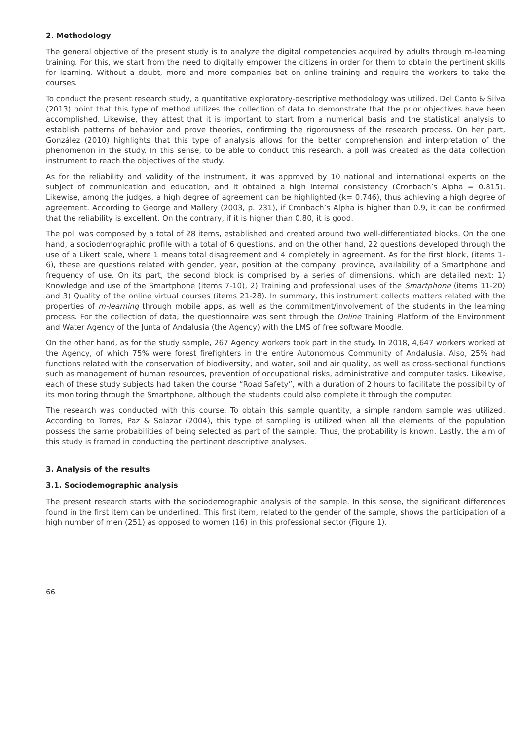2. Methodology
The general objective of the present study is to analyze the digital competencies acquired by adults through m-learning training. For this, we start from the need to digitally empower the citizens in order for them to obtain the pertinent skills for learning. Without a doubt, more and more companies bet on online training and require the workers to take the courses.
To conduct the present research study, a quantitative exploratory-descriptive methodology was utilized. Del Canto & Silva (2013) point that this type of method utilizes the collection of data to demonstrate that the prior objectives have been accomplished. Likewise, they attest that it is important to start from a numerical basis and the statistical analysis to establish patterns of behavior and prove theories, confirming the rigorousness of the research process. On her part, González (2010) highlights that this type of analysis allows for the better comprehension and interpretation of the phenomenon in the study. In this sense, to be able to conduct this research, a poll was created as the data collection instrument to reach the objectives of the study.
As for the reliability and validity of the instrument, it was approved by 10 national and international experts on the subject of communication and education, and it obtained a high internal consistency (Cronbach’s Alpha = 0.815). Likewise, among the judges, a high degree of agreement can be highlighted (k= 0.746), thus achieving a high degree of agreement. According to George and Mallery (2003, p. 231), if Cronbach’s Alpha is higher than 0.9, it can be confirmed that the reliability is excellent. On the contrary, if it is higher than 0.80, it is good.
The poll was composed by a total of 28 items, established and created around two well-differentiated blocks. On the one hand, a sociodemographic profile with a total of 6 questions, and on the other hand, 22 questions developed through the use of a Likert scale, where 1 means total disagreement and 4 completely in agreement. As for the first block, (items 1-6), these are questions related with gender, year, position at the company, province, availability of a Smartphone and frequency of use. On its part, the second block is comprised by a series of dimensions, which are detailed next: 1) Knowledge and use of the Smartphone (items 7-10), 2) Training and professional uses of the Smartphone (items 11-20) and 3) Quality of the online virtual courses (items 21-28). In summary, this instrument collects matters related with the properties of m-learning through mobile apps, as well as the commitment/involvement of the students in the learning process. For the collection of data, the questionnaire was sent through the Online Training Platform of the Environment and Water Agency of the Junta of Andalusia (the Agency) with the LMS of free software Moodle.
On the other hand, as for the study sample, 267 Agency workers took part in the study. In 2018, 4,647 workers worked at the Agency, of which 75% were forest firefighters in the entire Autonomous Community of Andalusia. Also, 25% had functions related with the conservation of biodiversity, and water, soil and air quality, as well as cross-sectional functions such as management of human resources, prevention of occupational risks, administrative and computer tasks. Likewise, each of these study subjects had taken the course “Road Safety”, with a duration of 2 hours to facilitate the possibility of its monitoring through the Smartphone, although the students could also complete it through the computer.
The research was conducted with this course. To obtain this sample quantity, a simple random sample was utilized. According to Torres, Paz & Salazar (2004), this type of sampling is utilized when all the elements of the population possess the same probabilities of being selected as part of the sample. Thus, the probability is known. Lastly, the aim of this study is framed in conducting the pertinent descriptive analyses.
3. Analysis of the results
3.1. Sociodemographic analysis
The present research starts with the sociodemographic analysis of the sample. In this sense, the significant differences found in the first item can be underlined. This first item, related to the gender of the sample, shows the participation of a high number of men (251) as opposed to women (16) in this professional sector (Figure 1).
66